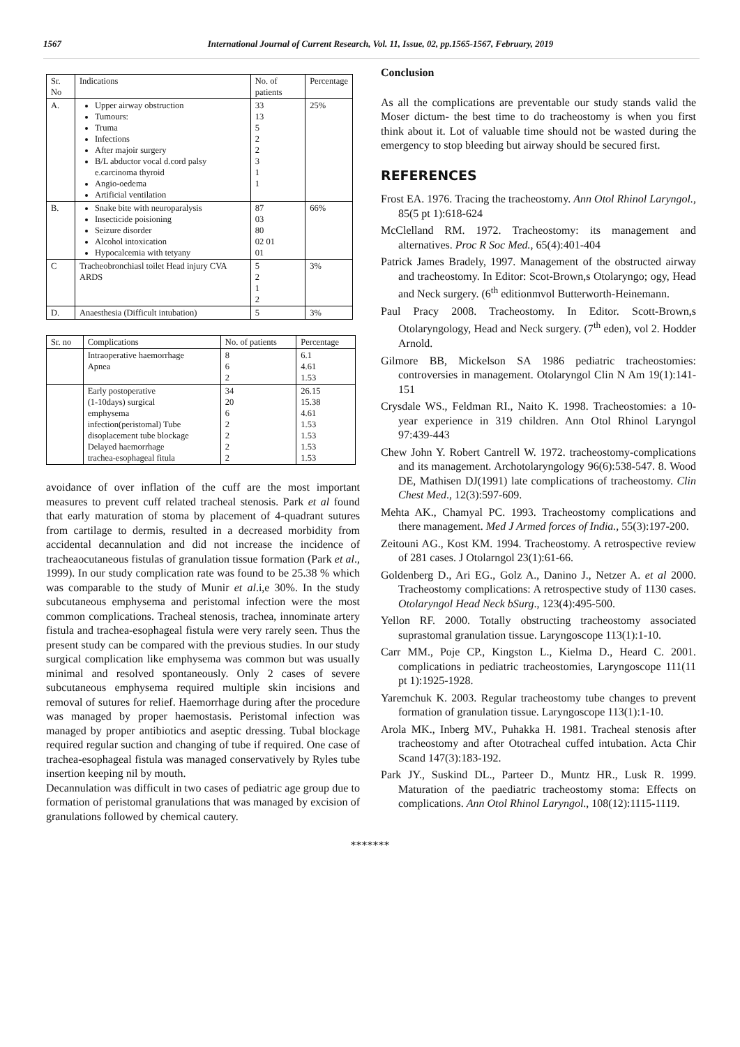1567 International Journal of Current Research, Vol. 11, Issue, 02, pp.1565-1567, February, 2019
| Sr. No | Indications | No. of patients | Percentage |
| --- | --- | --- | --- |
| A. | Upper airway obstruction Tumours: Truma Infections After majoir surgery B/L abductor vocal d.cord palsy e.carcinoma thyroid Angio-oedema Artificial ventilation | 33 13 5 2 2 3 1 1 | 25% |
| B. | Snake bite with neuroparalysis Insecticide poisioning Seizure disorder Alcohol intoxication Hypocalcemia with tetyany | 87 03 80 02 01 01 | 66% |
| C | Tracheobronchiasl toilet Head injury CVA ARDS | 5 2 1 2 | 3% |
| D. | Anaesthesia (Difficult intubation) | 5 | 3% |
| Sr. no | Complications | No. of patients | Percentage |
| --- | --- | --- | --- |
| | Intraoperative haemorrhage Apnea | 8 6 2 | 6.1 4.61 1.53 |
| | Early postoperative (1-10days) surgical emphysema infection(peristomal) Tube disoplacement tube blockage Delayed haemorrhage trachea-esophageal fitula | 34 20 6 2 2 2 2 | 26.15 15.38 4.61 1.53 1.53 1.53 1.53 |
avoidance of over inflation of the cuff are the most important measures to prevent cuff related tracheal stenosis. Park et al found that early maturation of stoma by placement of 4-quadrant sutures from cartilage to dermis, resulted in a decreased morbidity from accidental decannulation and did not increase the incidence of tracheaocutaneous fistulas of granulation tissue formation (Park et al., 1999). In our study complication rate was found to be 25.38 % which was comparable to the study of Munir et al.i,e 30%. In the study subcutaneous emphysema and peristomal infection were the most common complications. Tracheal stenosis, trachea, innominate artery fistula and trachea-esophageal fistula were very rarely seen. Thus the present study can be compared with the previous studies. In our study surgical complication like emphysema was common but was usually minimal and resolved spontaneously. Only 2 cases of severe subcutaneous emphysema required multiple skin incisions and removal of sutures for relief. Haemorrhage during after the procedure was managed by proper haemostasis. Peristomal infection was managed by proper antibiotics and aseptic dressing. Tubal blockage required regular suction and changing of tube if required. One case of trachea-esophageal fistula was managed conservatively by Ryles tube insertion keeping nil by mouth.
Decannulation was difficult in two cases of pediatric age group due to formation of peristomal granulations that was managed by excision of granulations followed by chemical cautery.
Conclusion
As all the complications are preventable our study stands valid the Moser dictum- the best time to do tracheostomy is when you first think about it. Lot of valuable time should not be wasted during the emergency to stop bleeding but airway should be secured first.
REFERENCES
Frost EA. 1976. Tracing the tracheostomy. Ann Otol Rhinol Laryngol., 85(5 pt 1):618-624
McClelland RM. 1972. Tracheostomy: its management and alternatives. Proc R Soc Med., 65(4):401-404
Patrick James Bradely, 1997. Management of the obstructed airway and tracheostomy. In Editor: Scot-Brown,s Otolaryngo; ogy, Head and Neck surgery. (6<sup>th</sup> editionmvol Butterworth-Heinemann.
Paul Pracy 2008. Tracheostomy. In Editor. Scott-Brown,s Otolaryngology, Head and Neck surgery. (7<sup>th</sup> eden), vol 2. Hodder Arnold.
Gilmore BB, Mickelson SA 1986 pediatric tracheostomies: controversies in management. Otolaryngol Clin N Am 19(1):141-151
Crysdale WS., Feldman RI., Naito K. 1998. Tracheostomies: a 10-year experience in 319 children. Ann Otol Rhinol Laryngol 97:439-443
Chew John Y. Robert Cantrell W. 1972. tracheostomy-complications and its management. Archotolaryngology 96(6):538-547. 8. Wood DE, Mathisen DJ(1991) late complications of tracheostomy. Clin Chest Med., 12(3):597-609.
Mehta AK., Chamyal PC. 1993. Tracheostomy complications and there management. Med J Armed forces of India., 55(3):197-200.
Zeitouni AG., Kost KM. 1994. Tracheostomy. A retrospective review of 281 cases. J Otolarngol 23(1):61-66.
Goldenberg D., Ari EG., Golz A., Danino J., Netzer A. et al 2000. Tracheostomy complications: A retrospective study of 1130 cases. Otolaryngol Head Neck bSurg., 123(4):495-500.
Yellon RF. 2000. Totally obstructing tracheostomy associated suprastomal granulation tissue. Laryngoscope 113(1):1-10.
Carr MM., Poje CP., Kingston L., Kielma D., Heard C. 2001. complications in pediatric tracheostomies, Laryngoscope 111(11 pt 1):1925-1928.
Yaremchuk K. 2003. Regular tracheostomy tube changes to prevent formation of granulation tissue. Laryngoscope 113(1):1-10.
Arola MK., Inberg MV., Puhakka H. 1981. Tracheal stenosis after tracheostomy and after Ototracheal cuffed intubation. Acta Chir Scand 147(3):183-192.
Park JY., Suskind DL., Parteer D., Muntz HR., Lusk R. 1999. Maturation of the paediatric tracheostomy stoma: Effects on complications. Ann Otol Rhinol Laryngol., 108(12):1115-1119.
*******